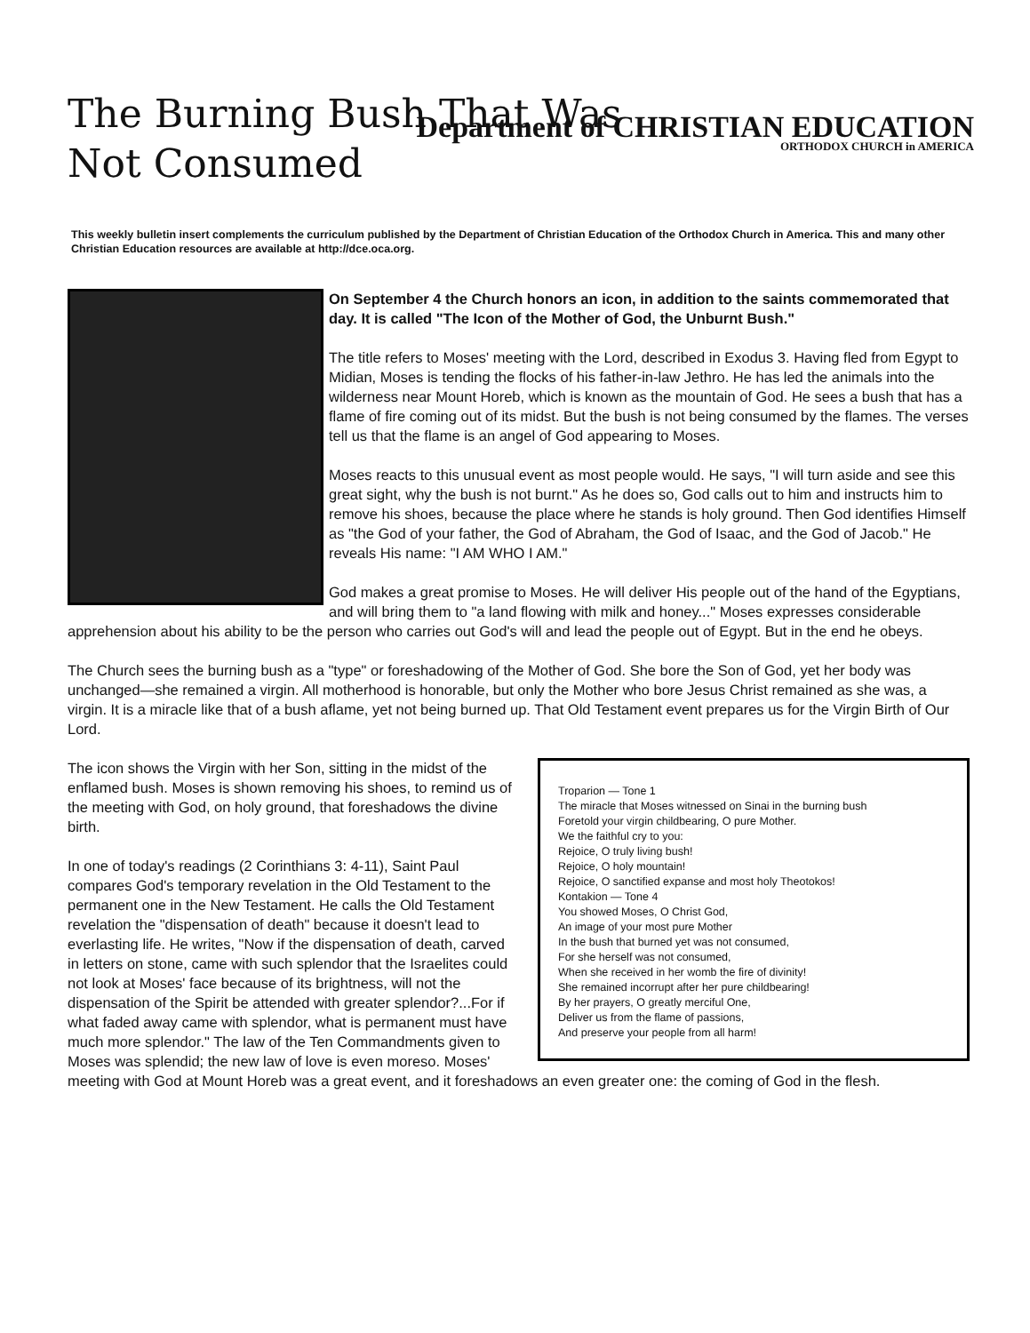The Burning Bush That Was Not Consumed
Department of CHRISTIAN EDUCATION
ORTHODOX CHURCH in AMERICA
This weekly bulletin insert complements the curriculum published by the Department of Christian Education of the Orthodox Church in America. This and many other Christian Education resources are available at http://dce.oca.org.
On September 4 the Church honors an icon, in addition to the saints commemorated that day. It is called "The Icon of the Mother of God, the Unburnt Bush."
The title refers to Moses' meeting with the Lord, described in Exodus 3. Having fled from Egypt to Midian, Moses is tending the flocks of his father-in-law Jethro. He has led the animals into the wilderness near Mount Horeb, which is known as the mountain of God. He sees a bush that has a flame of fire coming out of its midst. But the bush is not being consumed by the flames. The verses tell us that the flame is an angel of God appearing to Moses.
Moses reacts to this unusual event as most people would. He says, "I will turn aside and see this great sight, why the bush is not burnt." As he does so, God calls out to him and instructs him to remove his shoes, because the place where he stands is holy ground. Then God identifies Himself as "the God of your father, the God of Abraham, the God of Isaac, and the God of Jacob." He reveals His name: "I AM WHO I AM."
God makes a great promise to Moses. He will deliver His people out of the hand of the Egyptians, and will bring them to "a land flowing with milk and honey..." Moses expresses considerable apprehension about his ability to be the person who carries out God's will and lead the people out of Egypt. But in the end he obeys.
The Church sees the burning bush as a "type" or foreshadowing of the Mother of God. She bore the Son of God, yet her body was unchanged—she remained a virgin. All motherhood is honorable, but only the Mother who bore Jesus Christ remained as she was, a virgin. It is a miracle like that of a bush aflame, yet not being burned up. That Old Testament event prepares us for the Virgin Birth of Our Lord.
Troparion — Tone 1
The miracle that Moses witnessed on Sinai in the burning bush
Foretold your virgin childbearing, O pure Mother.
We the faithful cry to you:
Rejoice, O truly living bush!
Rejoice, O holy mountain!
Rejoice, O sanctified expanse and most holy Theotokos!
Kontakion — Tone 4
You showed Moses, O Christ God,
An image of your most pure Mother
In the bush that burned yet was not consumed,
For she herself was not consumed,
When she received in her womb the fire of divinity!
She remained incorrupt after her pure childbearing!
By her prayers, O greatly merciful One,
Deliver us from the flame of passions,
And preserve your people from all harm!
The icon shows the Virgin with her Son, sitting in the midst of the enflamed bush. Moses is shown removing his shoes, to remind us of the meeting with God, on holy ground, that foreshadows the divine birth.
In one of today's readings (2 Corinthians 3: 4-11), Saint Paul compares God's temporary revelation in the Old Testament to the permanent one in the New Testament. He calls the Old Testament revelation the "dispensation of death" because it doesn't lead to everlasting life. He writes, "Now if the dispensation of death, carved in letters on stone, came with such splendor that the Israelites could not look at Moses' face because of its brightness, will not the dispensation of the Spirit be attended with greater splendor?...For if what faded away came with splendor, what is permanent must have much more splendor." The law of the Ten Commandments given to Moses was splendid; the new law of love is even moreso. Moses' meeting with God at Mount Horeb was a great event, and it foreshadows an even greater one: the coming of God in the flesh.